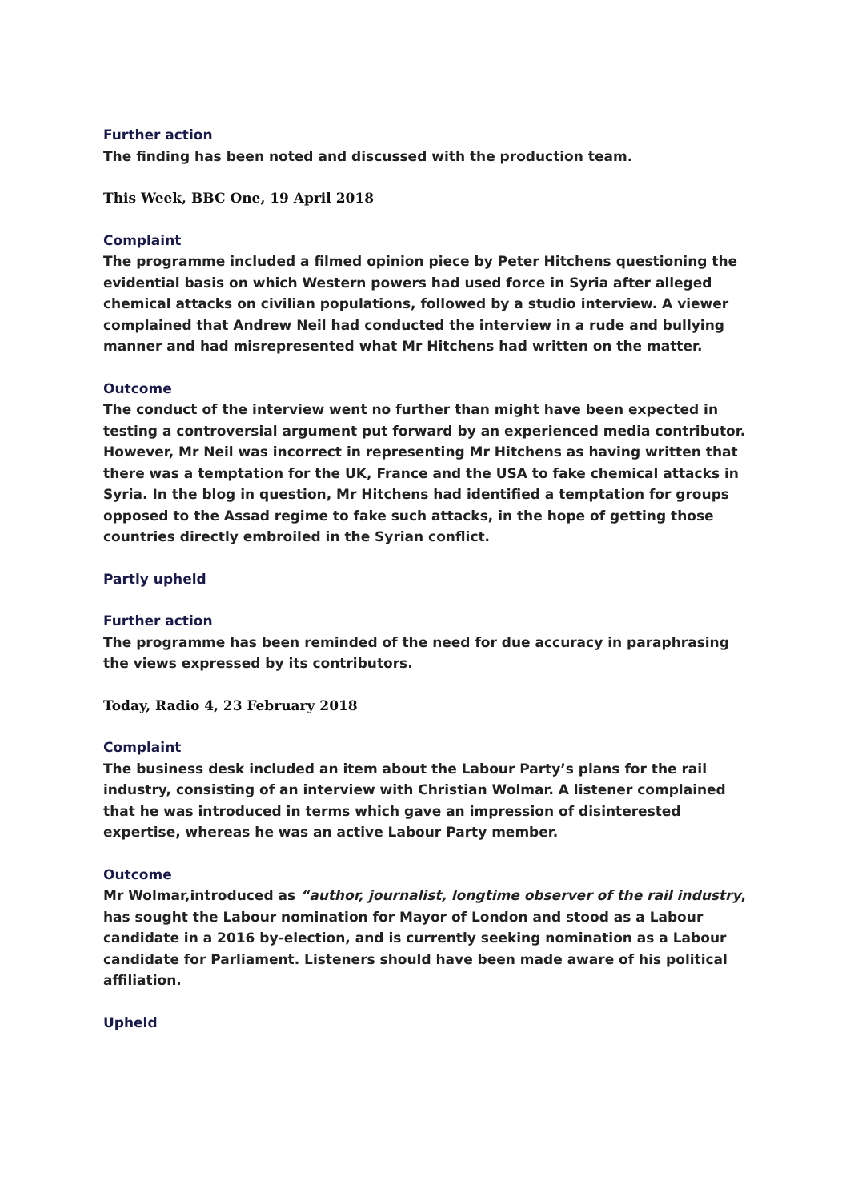Further action
The finding has been noted and discussed with the production team.
This Week, BBC One, 19 April 2018
Complaint
The programme included a filmed opinion piece by Peter Hitchens questioning the evidential basis on which Western powers had used force in Syria after alleged chemical attacks on civilian populations, followed by a studio interview. A viewer complained that Andrew Neil had conducted the interview in a rude and bullying manner and had misrepresented what Mr Hitchens had written on the matter.
Outcome
The conduct of the interview went no further than might have been expected in testing a controversial argument put forward by an experienced media contributor. However, Mr Neil was incorrect in representing Mr Hitchens as having written that there was a temptation for the UK, France and the USA to fake chemical attacks in Syria. In the blog in question, Mr Hitchens had identified a temptation for groups opposed to the Assad regime to fake such attacks, in the hope of getting those countries directly embroiled in the Syrian conflict.
Partly upheld
Further action
The programme has been reminded of the need for due accuracy in paraphrasing the views expressed by its contributors.
Today, Radio 4, 23 February 2018
Complaint
The business desk included an item about the Labour Party’s plans for the rail industry, consisting of an interview with Christian Wolmar. A listener complained that he was introduced in terms which gave an impression of disinterested expertise, whereas he was an active Labour Party member.
Outcome
Mr Wolmar,introduced as “author, journalist, longtime observer of the rail industry, has sought the Labour nomination for Mayor of London and stood as a Labour candidate in a 2016 by-election, and is currently seeking nomination as a Labour candidate for Parliament. Listeners should have been made aware of his political affiliation.
Upheld